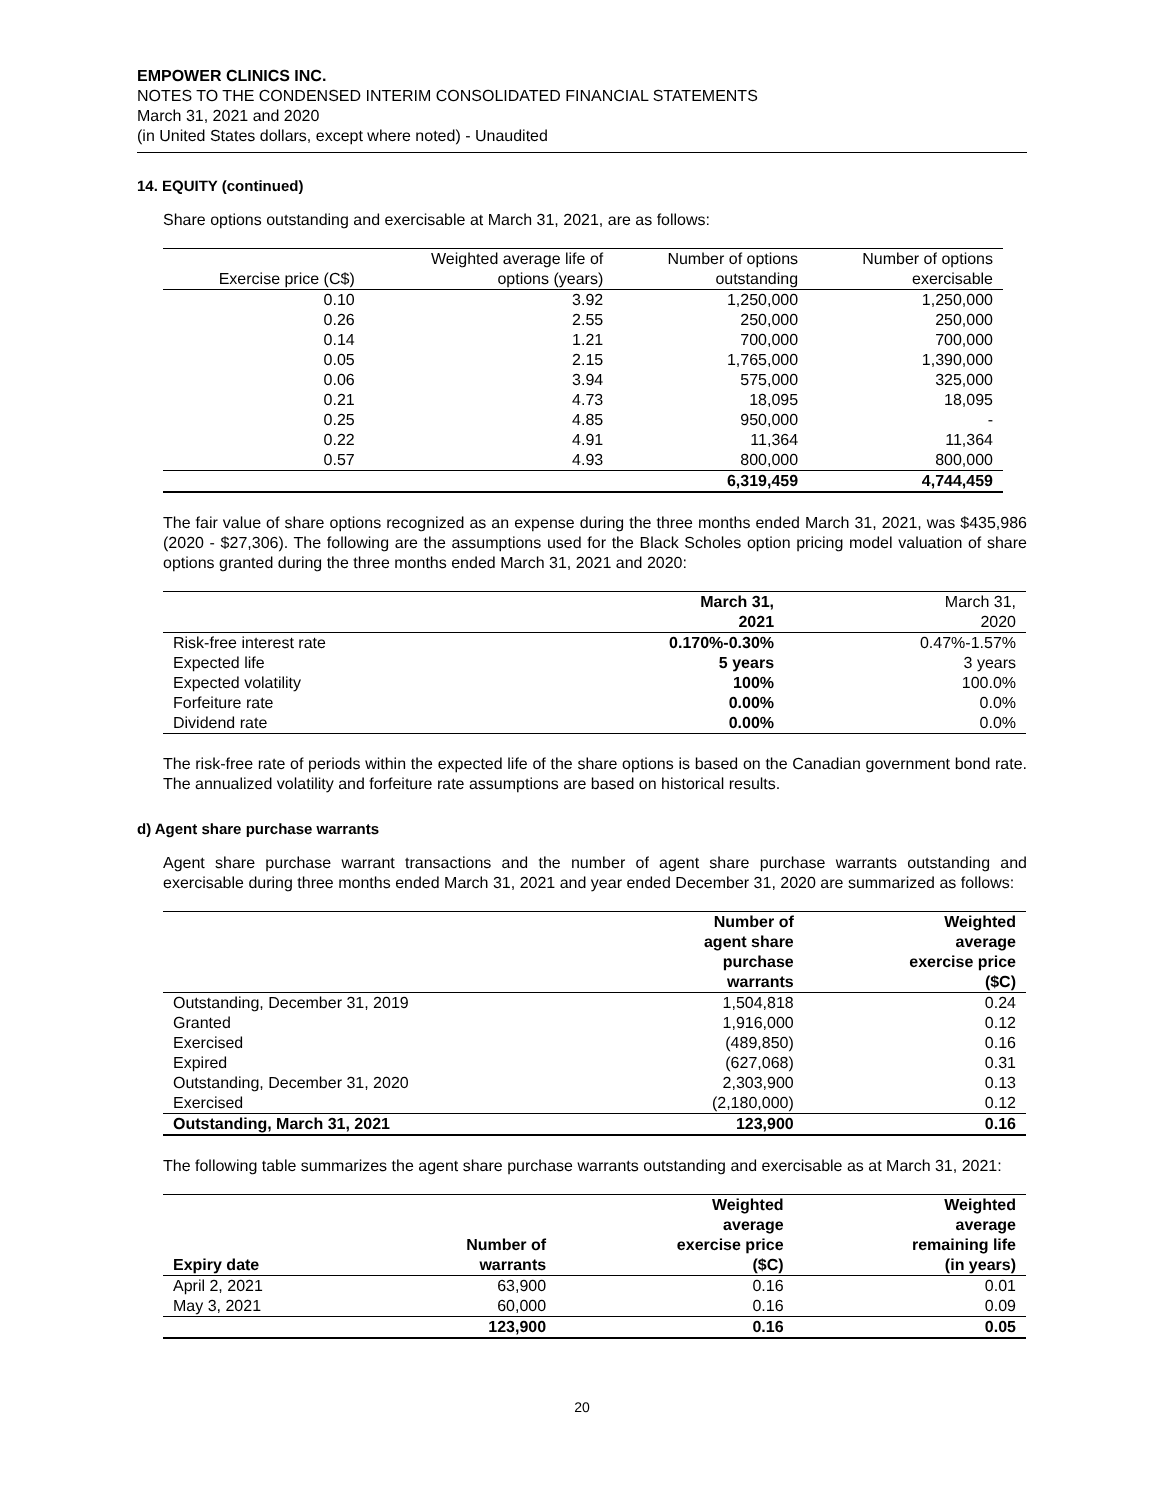EMPOWER CLINICS INC.
NOTES TO THE CONDENSED INTERIM CONSOLIDATED FINANCIAL STATEMENTS
March 31, 2021 and 2020
(in United States dollars, except where noted) - Unaudited
14. EQUITY (continued)
Share options outstanding and exercisable at March 31, 2021, are as follows:
| Exercise price (C$) | Weighted average life of options (years) | Number of options outstanding | Number of options exercisable |
| --- | --- | --- | --- |
| 0.10 | 3.92 | 1,250,000 | 1,250,000 |
| 0.26 | 2.55 | 250,000 | 250,000 |
| 0.14 | 1.21 | 700,000 | 700,000 |
| 0.05 | 2.15 | 1,765,000 | 1,390,000 |
| 0.06 | 3.94 | 575,000 | 325,000 |
| 0.21 | 4.73 | 18,095 | 18,095 |
| 0.25 | 4.85 | 950,000 | - |
| 0.22 | 4.91 | 11,364 | 11,364 |
| 0.57 | 4.93 | 800,000 | 800,000 |
| | | 6,319,459 | 4,744,459 |
The fair value of share options recognized as an expense during the three months ended March 31, 2021, was $435,986 (2020 - $27,306). The following are the assumptions used for the Black Scholes option pricing model valuation of share options granted during the three months ended March 31, 2021 and 2020:
| | March 31, 2021 | March 31, 2020 |
| --- | --- | --- |
| Risk-free interest rate | 0.170%-0.30% | 0.47%-1.57% |
| Expected life | 5 years | 3 years |
| Expected volatility | 100% | 100.0% |
| Forfeiture rate | 0.00% | 0.0% |
| Dividend rate | 0.00% | 0.0% |
The risk-free rate of periods within the expected life of the share options is based on the Canadian government bond rate. The annualized volatility and forfeiture rate assumptions are based on historical results.
d) Agent share purchase warrants
Agent share purchase warrant transactions and the number of agent share purchase warrants outstanding and exercisable during three months ended March 31, 2021 and year ended December 31, 2020 are summarized as follows:
| | Number of agent share purchase warrants | Weighted average exercise price ($C) |
| --- | --- | --- |
| Outstanding, December 31, 2019 | 1,504,818 | 0.24 |
| Granted | 1,916,000 | 0.12 |
| Exercised | (489,850) | 0.16 |
| Expired | (627,068) | 0.31 |
| Outstanding, December 31, 2020 | 2,303,900 | 0.13 |
| Exercised | (2,180,000) | 0.12 |
| Outstanding, March 31, 2021 | 123,900 | 0.16 |
The following table summarizes the agent share purchase warrants outstanding and exercisable as at March 31, 2021:
| Expiry date | Number of warrants | Weighted average exercise price ($C) | Weighted average remaining life (in years) |
| --- | --- | --- | --- |
| April 2, 2021 | 63,900 | 0.16 | 0.01 |
| May 3, 2021 | 60,000 | 0.16 | 0.09 |
| | 123,900 | 0.16 | 0.05 |
20